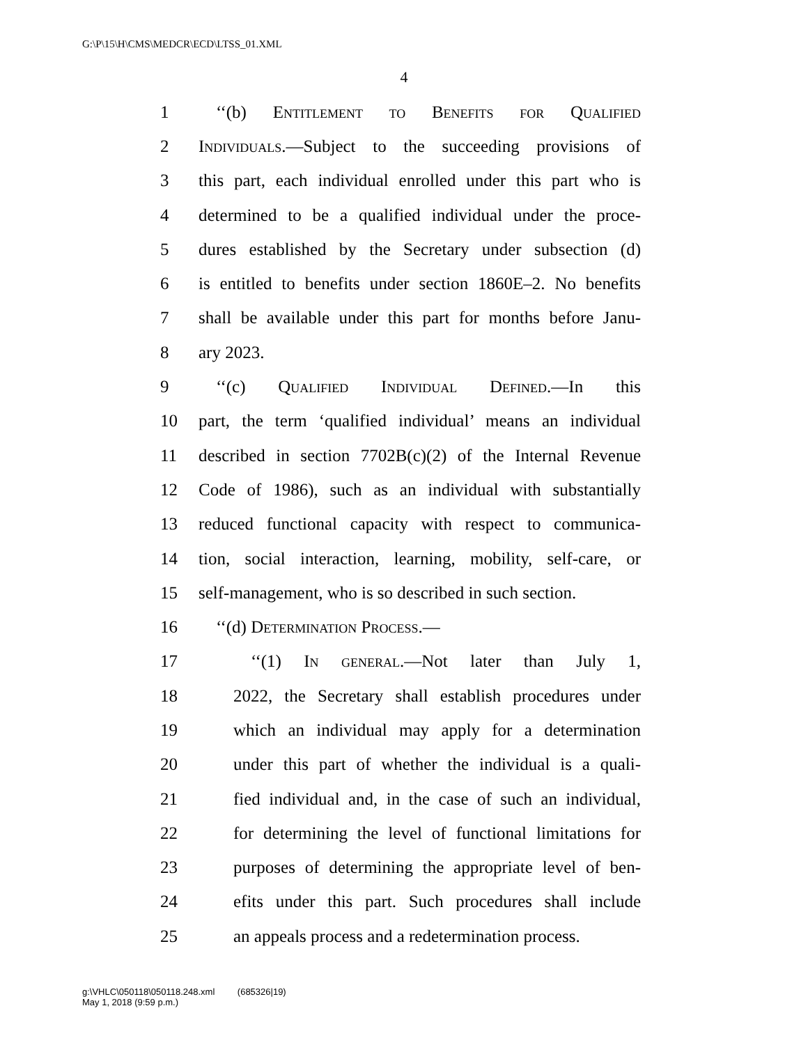G:\P\15\H\CMS\MEDCR\ECD\LTSS_01.XML
4
1 ‘‘(b) Entitlement to Benefits for Qualified
2 Individuals.—Subject to the succeeding provisions of
3 this part, each individual enrolled under this part who is
4 determined to be a qualified individual under the proce-
5 dures established by the Secretary under subsection (d)
6 is entitled to benefits under section 1860E–2. No benefits
7 shall be available under this part for months before Janu-
8 ary 2023.
9 ‘‘(c) Qualified Individual Defined.—In this
10 part, the term ‘qualified individual’ means an individual
11 described in section 7702B(c)(2) of the Internal Revenue
12 Code of 1986), such as an individual with substantially
13 reduced functional capacity with respect to communica-
14 tion, social interaction, learning, mobility, self-care, or
15 self-management, who is so described in such section.
16 ‘‘(d) Determination Process.—
17 ‘‘(1) In general.—Not later than July 1,
18 2022, the Secretary shall establish procedures under
19 which an individual may apply for a determination
20 under this part of whether the individual is a quali-
21 fied individual and, in the case of such an individual,
22 for determining the level of functional limitations for
23 purposes of determining the appropriate level of ben-
24 efits under this part. Such procedures shall include
25 an appeals process and a redetermination process.
g:\VHLC\050118\050118.248.xml (685326|19)
May 1, 2018 (9:59 p.m.)